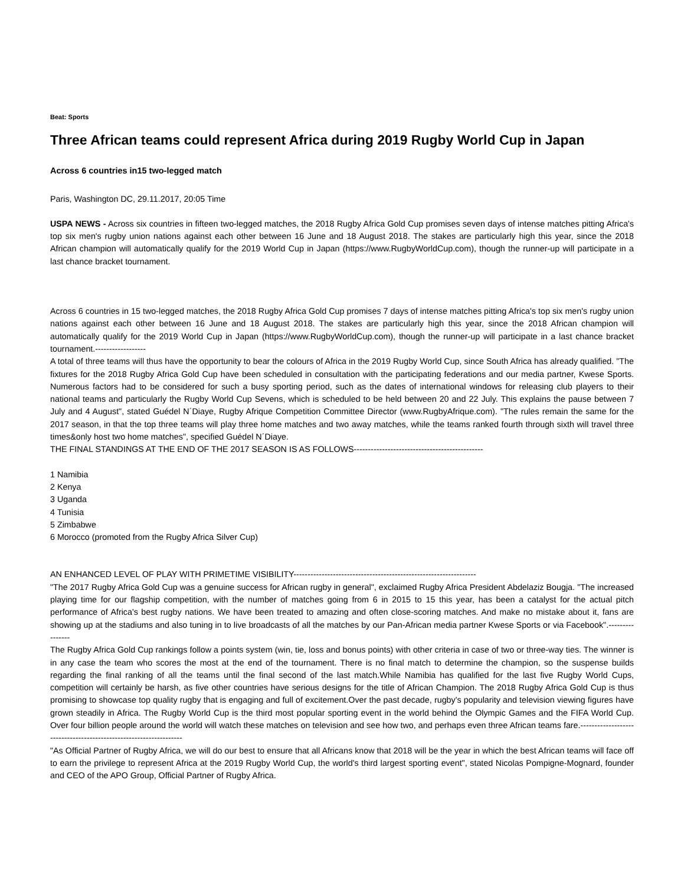Beat: Sports
Three African teams could represent Africa during 2019 Rugby World Cup in Japan
Across 6 countries in15 two-legged match
Paris, Washington DC, 29.11.2017, 20:05 Time
USPA NEWS - Across six countries in fifteen two-legged matches, the 2018 Rugby Africa Gold Cup promises seven days of intense matches pitting Africa's top six men's rugby union nations against each other between 16 June and 18 August 2018. The stakes are particularly high this year, since the 2018 African champion will automatically qualify for the 2019 World Cup in Japan (https://www.RugbyWorldCup.com), though the runner-up will participate in a last chance bracket tournament.
Across 6 countries in 15 two-legged matches, the 2018 Rugby Africa Gold Cup promises 7 days of intense matches pitting Africa's top six men's rugby union nations against each other between 16 June and 18 August 2018. The stakes are particularly high this year, since the 2018 African champion will automatically qualify for the 2019 World Cup in Japan (https://www.RugbyWorldCup.com), though the runner-up will participate in a last chance bracket tournament.------------------
A total of three teams will thus have the opportunity to bear the colours of Africa in the 2019 Rugby World Cup, since South Africa has already qualified. "The fixtures for the 2018 Rugby Africa Gold Cup have been scheduled in consultation with the participating federations and our media partner, Kwese Sports. Numerous factors had to be considered for such a busy sporting period, such as the dates of international windows for releasing club players to their national teams and particularly the Rugby World Cup Sevens, which is scheduled to be held between 20 and 22 July. This explains the pause between 7 July and 4 August", stated Guédel N´Diaye, Rugby Afrique Competition Committee Director (www.RugbyAfrique.com). "The rules remain the same for the 2017 season, in that the top three teams will play three home matches and two away matches, while the teams ranked fourth through sixth will travel three times&only host two home matches", specified Guédel N´Diaye.
THE FINAL STANDINGS AT THE END OF THE 2017 SEASON IS AS FOLLOWS----------------------------------------------
1 Namibia
2 Kenya
3 Uganda
4 Tunisia
5 Zimbabwe
6 Morocco (promoted from the Rugby Africa Silver Cup)
AN ENHANCED LEVEL OF PLAY WITH PRIMETIME VISIBILITY-----------------------------------------------------------------
"The 2017 Rugby Africa Gold Cup was a genuine success for African rugby in general", exclaimed Rugby Africa President Abdelaziz Bougja. "The increased playing time for our flagship competition, with the number of matches going from 6 in 2015 to 15 this year, has been a catalyst for the actual pitch performance of Africa's best rugby nations. We have been treated to amazing and often close-scoring matches. And make no mistake about it, fans are showing up at the stadiums and also tuning in to live broadcasts of all the matches by our Pan-African media partner Kwese Sports or via Facebook".----------------
The Rugby Africa Gold Cup rankings follow a points system (win, tie, loss and bonus points) with other criteria in case of two or three-way ties. The winner is in any case the team who scores the most at the end of the tournament. There is no final match to determine the champion, so the suspense builds regarding the final ranking of all the teams until the final second of the last match.While Namibia has qualified for the last five Rugby World Cups, competition will certainly be harsh, as five other countries have serious designs for the title of African Champion. The 2018 Rugby Africa Gold Cup is thus promising to showcase top quality rugby that is engaging and full of excitement.Over the past decade, rugby's popularity and television viewing figures have grown steadily in Africa. The Rugby World Cup is the third most popular sporting event in the world behind the Olympic Games and the FIFA World Cup. Over four billion people around the world will watch these matches on television and see how two, and perhaps even three African teams fare.------------------------------------------------------------------
"As Official Partner of Rugby Africa, we will do our best to ensure that all Africans know that 2018 will be the year in which the best African teams will face off to earn the privilege to represent Africa at the 2019 Rugby World Cup, the world's third largest sporting event", stated Nicolas Pompigne-Mognard, founder and CEO of the APO Group, Official Partner of Rugby Africa.